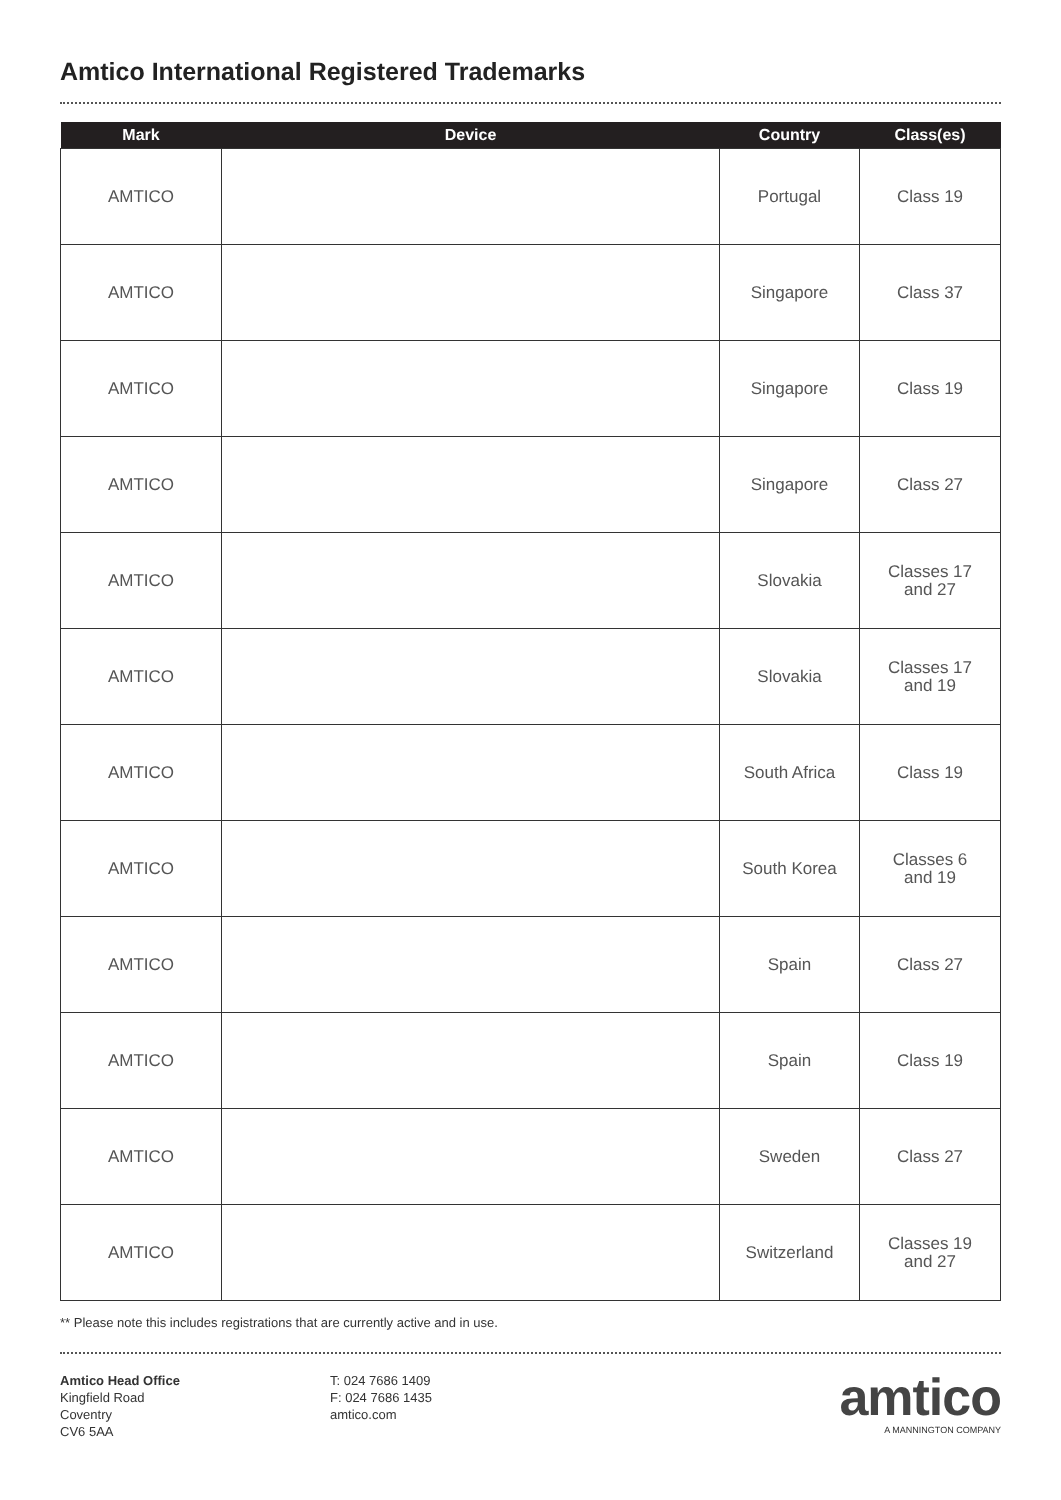Amtico International Registered Trademarks
| Mark | Device | Country | Class(es) |
| --- | --- | --- | --- |
| AMTICO | | Portugal | Class 19 |
| AMTICO | | Singapore | Class 37 |
| AMTICO | | Singapore | Class 19 |
| AMTICO | | Singapore | Class 27 |
| AMTICO | | Slovakia | Classes 17 and 27 |
| AMTICO | | Slovakia | Classes 17 and 19 |
| AMTICO | | South Africa | Class 19 |
| AMTICO | | South Korea | Classes 6 and 19 |
| AMTICO | | Spain | Class 27 |
| AMTICO | | Spain | Class 19 |
| AMTICO | | Sweden | Class 27 |
| AMTICO | | Switzerland | Classes 19 and 27 |
** Please note this includes registrations that are currently active and in use.
Amtico Head Office
Kingfield Road
Coventry
CV6 5AA
T: 024 7686 1409
F: 024 7686 1435
amtico.com
amtico
A MANNINGTON COMPANY